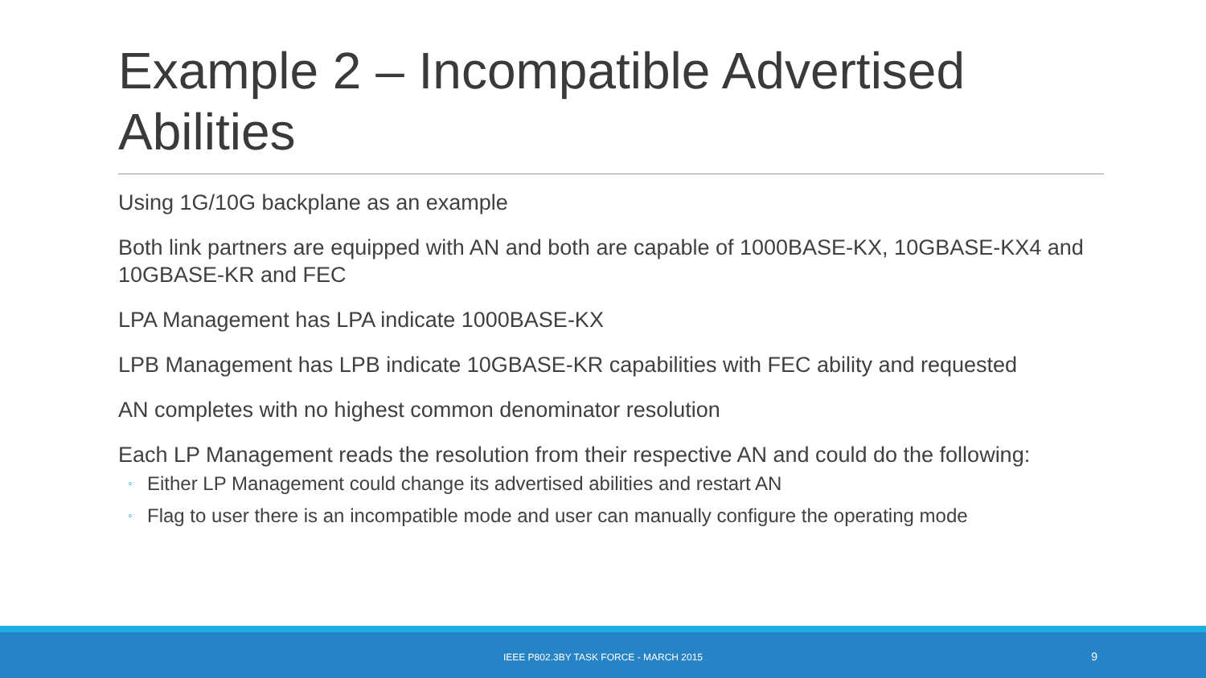Example 2 – Incompatible Advertised Abilities
Using 1G/10G backplane as an example
Both link partners are equipped with AN and both are capable of 1000BASE-KX, 10GBASE-KX4 and 10GBASE-KR and FEC
LPA Management has LPA indicate 1000BASE-KX
LPB Management has LPB indicate 10GBASE-KR capabilities with FEC ability and requested
AN completes with no highest common denominator resolution
Each LP Management reads the resolution from their respective AN and could do the following:
◦ Either LP Management could change its advertised abilities and restart AN
◦ Flag to user there is an incompatible mode and user can manually configure the operating mode
IEEE P802.3BY TASK FORCE - MARCH 2015 9